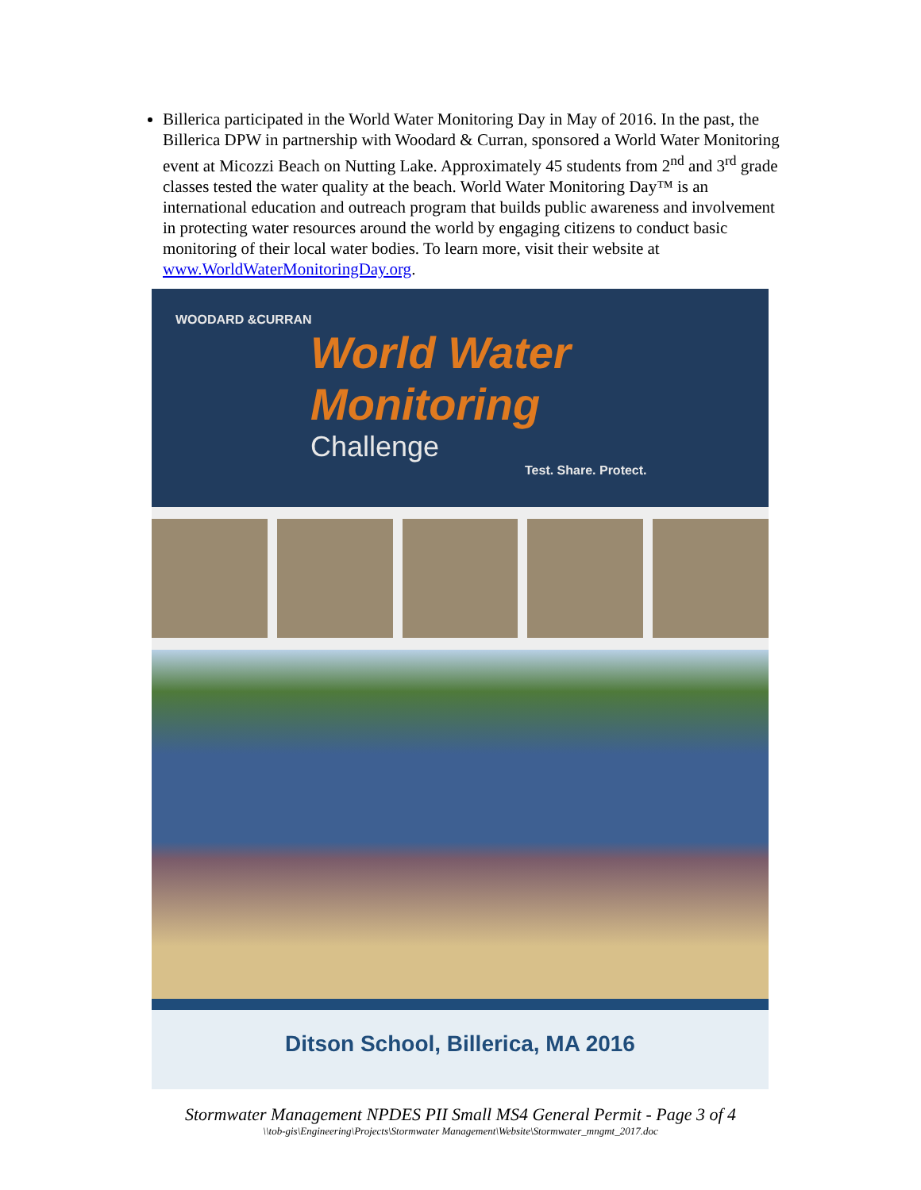Billerica participated in the World Water Monitoring Day in May of 2016. In the past, the Billerica DPW in partnership with Woodard & Curran, sponsored a World Water Monitoring event at Micozzi Beach on Nutting Lake. Approximately 45 students from 2<sup>nd</sup> and 3<sup>rd</sup> grade classes tested the water quality at the beach. World Water Monitoring Day™ is an international education and outreach program that builds public awareness and involvement in protecting water resources around the world by engaging citizens to conduct basic monitoring of their local water bodies. To learn more, visit their website at www.WorldWaterMonitoringDay.org.
WOODARD &CURRAN
World Water Monitoring
Challenge
Test. Share. Protect.
Ditson School, Billerica, MA 2016
Stormwater Management NPDES PII Small MS4 General Permit - Page 3 of 4
\\tob-gis\Engineering\Projects\Stormwater Management\Website\Stormwater_mngmt_2017.doc